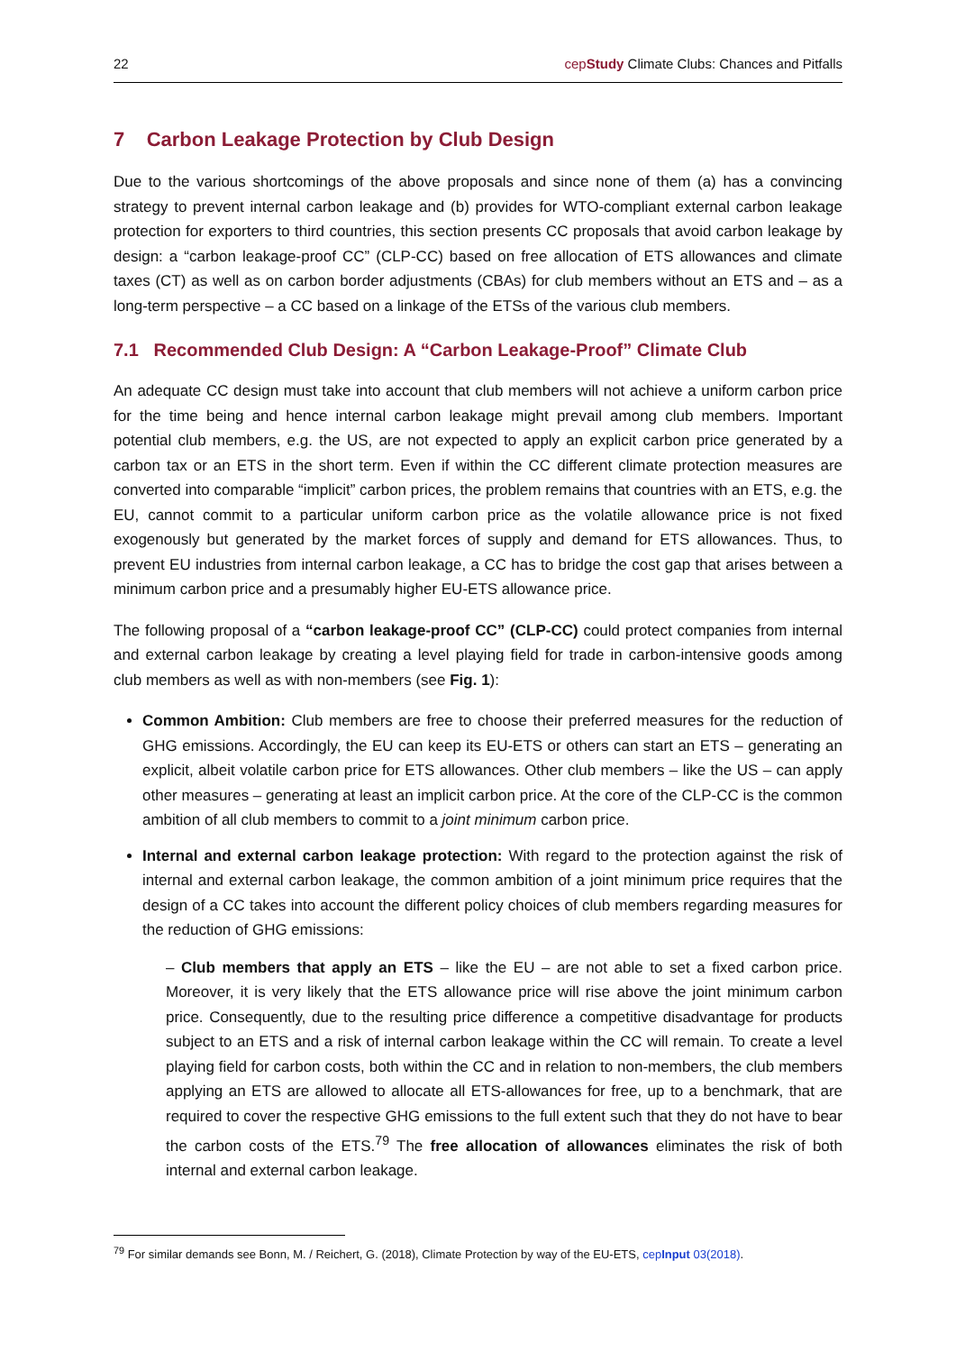22 cepStudy Climate Clubs: Chances and Pitfalls
7 Carbon Leakage Protection by Club Design
Due to the various shortcomings of the above proposals and since none of them (a) has a convincing strategy to prevent internal carbon leakage and (b) provides for WTO-compliant external carbon leakage protection for exporters to third countries, this section presents CC proposals that avoid carbon leakage by design: a “carbon leakage-proof CC” (CLP-CC) based on free allocation of ETS allowances and climate taxes (CT) as well as on carbon border adjustments (CBAs) for club members without an ETS and – as a long-term perspective – a CC based on a linkage of the ETSs of the various club members.
7.1 Recommended Club Design: A “Carbon Leakage-Proof” Climate Club
An adequate CC design must take into account that club members will not achieve a uniform carbon price for the time being and hence internal carbon leakage might prevail among club members. Important potential club members, e.g. the US, are not expected to apply an explicit carbon price generated by a carbon tax or an ETS in the short term. Even if within the CC different climate protection measures are converted into comparable “implicit” carbon prices, the problem remains that countries with an ETS, e.g. the EU, cannot commit to a particular uniform carbon price as the volatile allowance price is not fixed exogenously but generated by the market forces of supply and demand for ETS allowances. Thus, to prevent EU industries from internal carbon leakage, a CC has to bridge the cost gap that arises between a minimum carbon price and a presumably higher EU-ETS allowance price.
The following proposal of a “carbon leakage-proof CC” (CLP-CC) could protect companies from internal and external carbon leakage by creating a level playing field for trade in carbon-intensive goods among club members as well as with non-members (see Fig. 1):
Common Ambition: Club members are free to choose their preferred measures for the reduction of GHG emissions. Accordingly, the EU can keep its EU-ETS or others can start an ETS – generating an explicit, albeit volatile carbon price for ETS allowances. Other club members – like the US – can apply other measures – generating at least an implicit carbon price. At the core of the CLP-CC is the common ambition of all club members to commit to a joint minimum carbon price.
Internal and external carbon leakage protection: With regard to the protection against the risk of internal and external carbon leakage, the common ambition of a joint minimum price requires that the design of a CC takes into account the different policy choices of club members regarding measures for the reduction of GHG emissions:
– Club members that apply an ETS – like the EU – are not able to set a fixed carbon price. Moreover, it is very likely that the ETS allowance price will rise above the joint minimum carbon price. Consequently, due to the resulting price difference a competitive disadvantage for products subject to an ETS and a risk of internal carbon leakage within the CC will remain. To create a level playing field for carbon costs, both within the CC and in relation to non-members, the club members applying an ETS are allowed to allocate all ETS-allowances for free, up to a benchmark, that are required to cover the respective GHG emissions to the full extent such that they do not have to bear the carbon costs of the ETS.<sup>79</sup> The free allocation of allowances eliminates the risk of both internal and external carbon leakage.
<sup>79</sup> For similar demands see Bonn, M. / Reichert, G. (2018), Climate Protection by way of the EU-ETS, cepInput 03(2018).